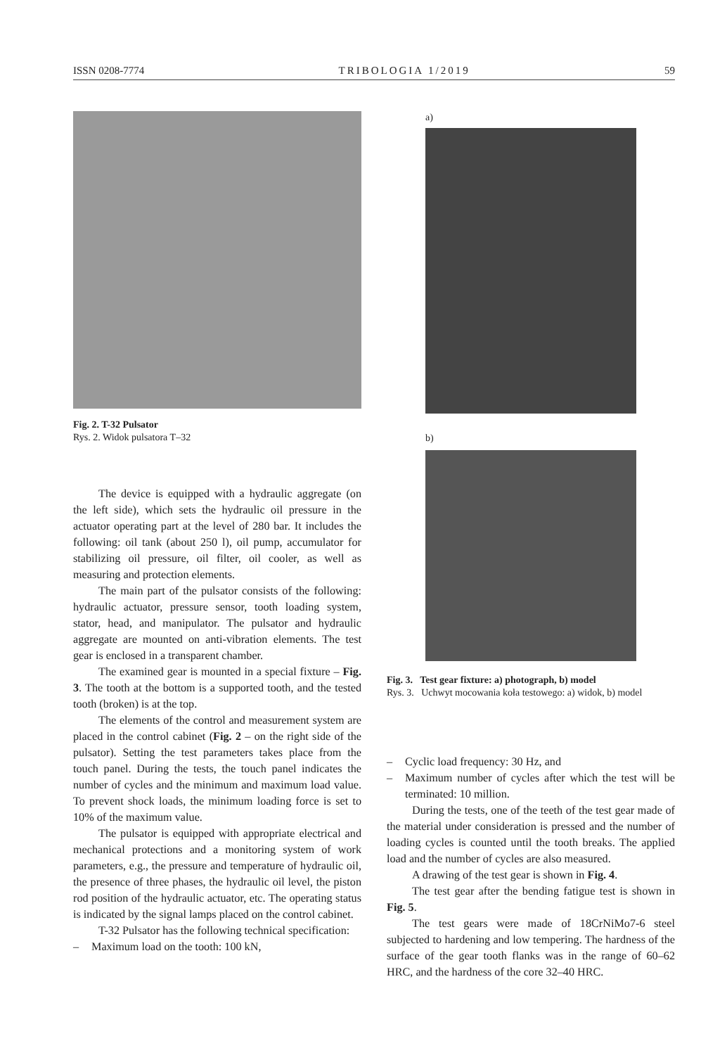ISSN 0208-7774 TRIBOLOGIA 1/2019 59
Fig. 2. T-32 Pulsator
Rys. 2. Widok pulsatora T–32
The device is equipped with a hydraulic aggregate (on the left side), which sets the hydraulic oil pressure in the actuator operating part at the level of 280 bar. It includes the following: oil tank (about 250 l), oil pump, accumulator for stabilizing oil pressure, oil filter, oil cooler, as well as measuring and protection elements.
The main part of the pulsator consists of the following: hydraulic actuator, pressure sensor, tooth loading system, stator, head, and manipulator. The pulsator and hydraulic aggregate are mounted on anti-vibration elements. The test gear is enclosed in a transparent chamber.
The examined gear is mounted in a special fixture – Fig. 3. The tooth at the bottom is a supported tooth, and the tested tooth (broken) is at the top.
The elements of the control and measurement system are placed in the control cabinet (Fig. 2 – on the right side of the pulsator). Setting the test parameters takes place from the touch panel. During the tests, the touch panel indicates the number of cycles and the minimum and maximum load value. To prevent shock loads, the minimum loading force is set to 10% of the maximum value.
The pulsator is equipped with appropriate electrical and mechanical protections and a monitoring system of work parameters, e.g., the pressure and temperature of hydraulic oil, the presence of three phases, the hydraulic oil level, the piston rod position of the hydraulic actuator, etc. The operating status is indicated by the signal lamps placed on the control cabinet.
T-32 Pulsator has the following technical specification:
– Maximum load on the tooth: 100 kN,
a)
b)
Fig. 3. Test gear fixture: a) photograph, b) model
Rys. 3. Uchwyt mocowania koła testowego: a) widok, b) model
– Cyclic load frequency: 30 Hz, and
– Maximum number of cycles after which the test will be terminated: 10 million.
During the tests, one of the teeth of the test gear made of the material under consideration is pressed and the number of loading cycles is counted until the tooth breaks. The applied load and the number of cycles are also measured.
A drawing of the test gear is shown in Fig. 4.
The test gear after the bending fatigue test is shown in Fig. 5.
The test gears were made of 18CrNiMo7-6 steel subjected to hardening and low tempering. The hardness of the surface of the gear tooth flanks was in the range of 60–62 HRC, and the hardness of the core 32–40 HRC.